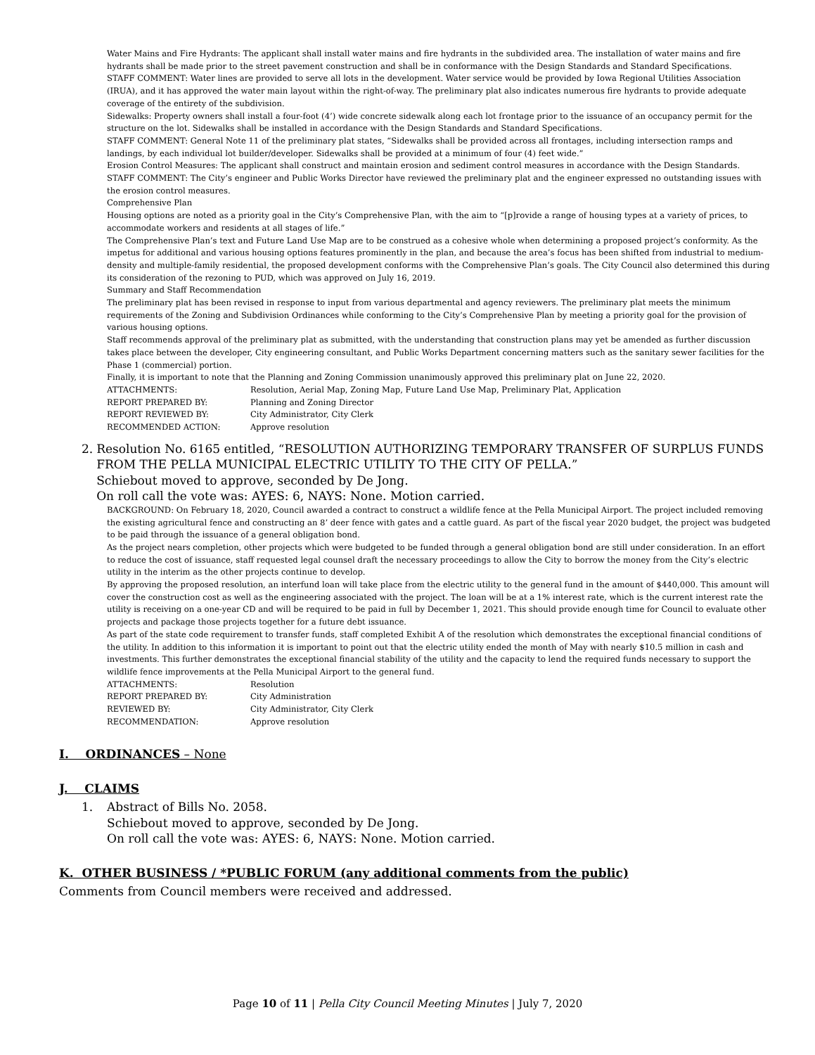Water Mains and Fire Hydrants: The applicant shall install water mains and fire hydrants in the subdivided area. The installation of water mains and fire hydrants shall be made prior to the street pavement construction and shall be in conformance with the Design Standards and Standard Specifications.
STAFF COMMENT: Water lines are provided to serve all lots in the development. Water service would be provided by Iowa Regional Utilities Association (IRUA), and it has approved the water main layout within the right-of-way. The preliminary plat also indicates numerous fire hydrants to provide adequate coverage of the entirety of the subdivision.
Sidewalks: Property owners shall install a four-foot (4’) wide concrete sidewalk along each lot frontage prior to the issuance of an occupancy permit for the structure on the lot. Sidewalks shall be installed in accordance with the Design Standards and Standard Specifications.
STAFF COMMENT: General Note 11 of the preliminary plat states, “Sidewalks shall be provided across all frontages, including intersection ramps and landings, by each individual lot builder/developer. Sidewalks shall be provided at a minimum of four (4) feet wide.”
Erosion Control Measures: The applicant shall construct and maintain erosion and sediment control measures in accordance with the Design Standards.
STAFF COMMENT: The City’s engineer and Public Works Director have reviewed the preliminary plat and the engineer expressed no outstanding issues with the erosion control measures.
Comprehensive Plan
Housing options are noted as a priority goal in the City’s Comprehensive Plan, with the aim to “[p]rovide a range of housing types at a variety of prices, to accommodate workers and residents at all stages of life.”
The Comprehensive Plan’s text and Future Land Use Map are to be construed as a cohesive whole when determining a proposed project’s conformity. As the impetus for additional and various housing options features prominently in the plan, and because the area’s focus has been shifted from industrial to medium-density and multiple-family residential, the proposed development conforms with the Comprehensive Plan’s goals. The City Council also determined this during its consideration of the rezoning to PUD, which was approved on July 16, 2019.
Summary and Staff Recommendation
The preliminary plat has been revised in response to input from various departmental and agency reviewers. The preliminary plat meets the minimum requirements of the Zoning and Subdivision Ordinances while conforming to the City’s Comprehensive Plan by meeting a priority goal for the provision of various housing options.
Staff recommends approval of the preliminary plat as submitted, with the understanding that construction plans may yet be amended as further discussion takes place between the developer, City engineering consultant, and Public Works Department concerning matters such as the sanitary sewer facilities for the Phase 1 (commercial) portion.
Finally, it is important to note that the Planning and Zoning Commission unanimously approved this preliminary plat on June 22, 2020.
ATTACHMENTS: Resolution, Aerial Map, Zoning Map, Future Land Use Map, Preliminary Plat, Application REPORT PREPARED BY: Planning and Zoning Director REPORT REVIEWED BY: City Administrator, City Clerk RECOMMENDED ACTION: Approve resolution
2. Resolution No. 6165 entitled, “RESOLUTION AUTHORIZING TEMPORARY TRANSFER OF SURPLUS FUNDS FROM THE PELLA MUNICIPAL ELECTRIC UTILITY TO THE CITY OF PELLA.”
Schiebout moved to approve, seconded by De Jong.
On roll call the vote was: AYES: 6, NAYS: None. Motion carried.
BACKGROUND: On February 18, 2020, Council awarded a contract to construct a wildlife fence at the Pella Municipal Airport. The project included removing the existing agricultural fence and constructing an 8’ deer fence with gates and a cattle guard. As part of the fiscal year 2020 budget, the project was budgeted to be paid through the issuance of a general obligation bond.
As the project nears completion, other projects which were budgeted to be funded through a general obligation bond are still under consideration. In an effort to reduce the cost of issuance, staff requested legal counsel draft the necessary proceedings to allow the City to borrow the money from the City’s electric utility in the interim as the other projects continue to develop.
By approving the proposed resolution, an interfund loan will take place from the electric utility to the general fund in the amount of $440,000. This amount will cover the construction cost as well as the engineering associated with the project. The loan will be at a 1% interest rate, which is the current interest rate the utility is receiving on a one-year CD and will be required to be paid in full by December 1, 2021. This should provide enough time for Council to evaluate other projects and package those projects together for a future debt issuance.
As part of the state code requirement to transfer funds, staff completed Exhibit A of the resolution which demonstrates the exceptional financial conditions of the utility. In addition to this information it is important to point out that the electric utility ended the month of May with nearly $10.5 million in cash and investments. This further demonstrates the exceptional financial stability of the utility and the capacity to lend the required funds necessary to support the wildlife fence improvements at the Pella Municipal Airport to the general fund.
ATTACHMENTS: Resolution REPORT PREPARED BY: City Administration REVIEWED BY: City Administrator, City Clerk RECOMMENDATION: Approve resolution
I. ORDINANCES – None
J. CLAIMS
1. Abstract of Bills No. 2058.
Schiebout moved to approve, seconded by De Jong.
On roll call the vote was: AYES: 6, NAYS: None. Motion carried.
K. OTHER BUSINESS / *PUBLIC FORUM (any additional comments from the public)
Comments from Council members were received and addressed.
Page 10 of 11 | Pella City Council Meeting Minutes | July 7, 2020